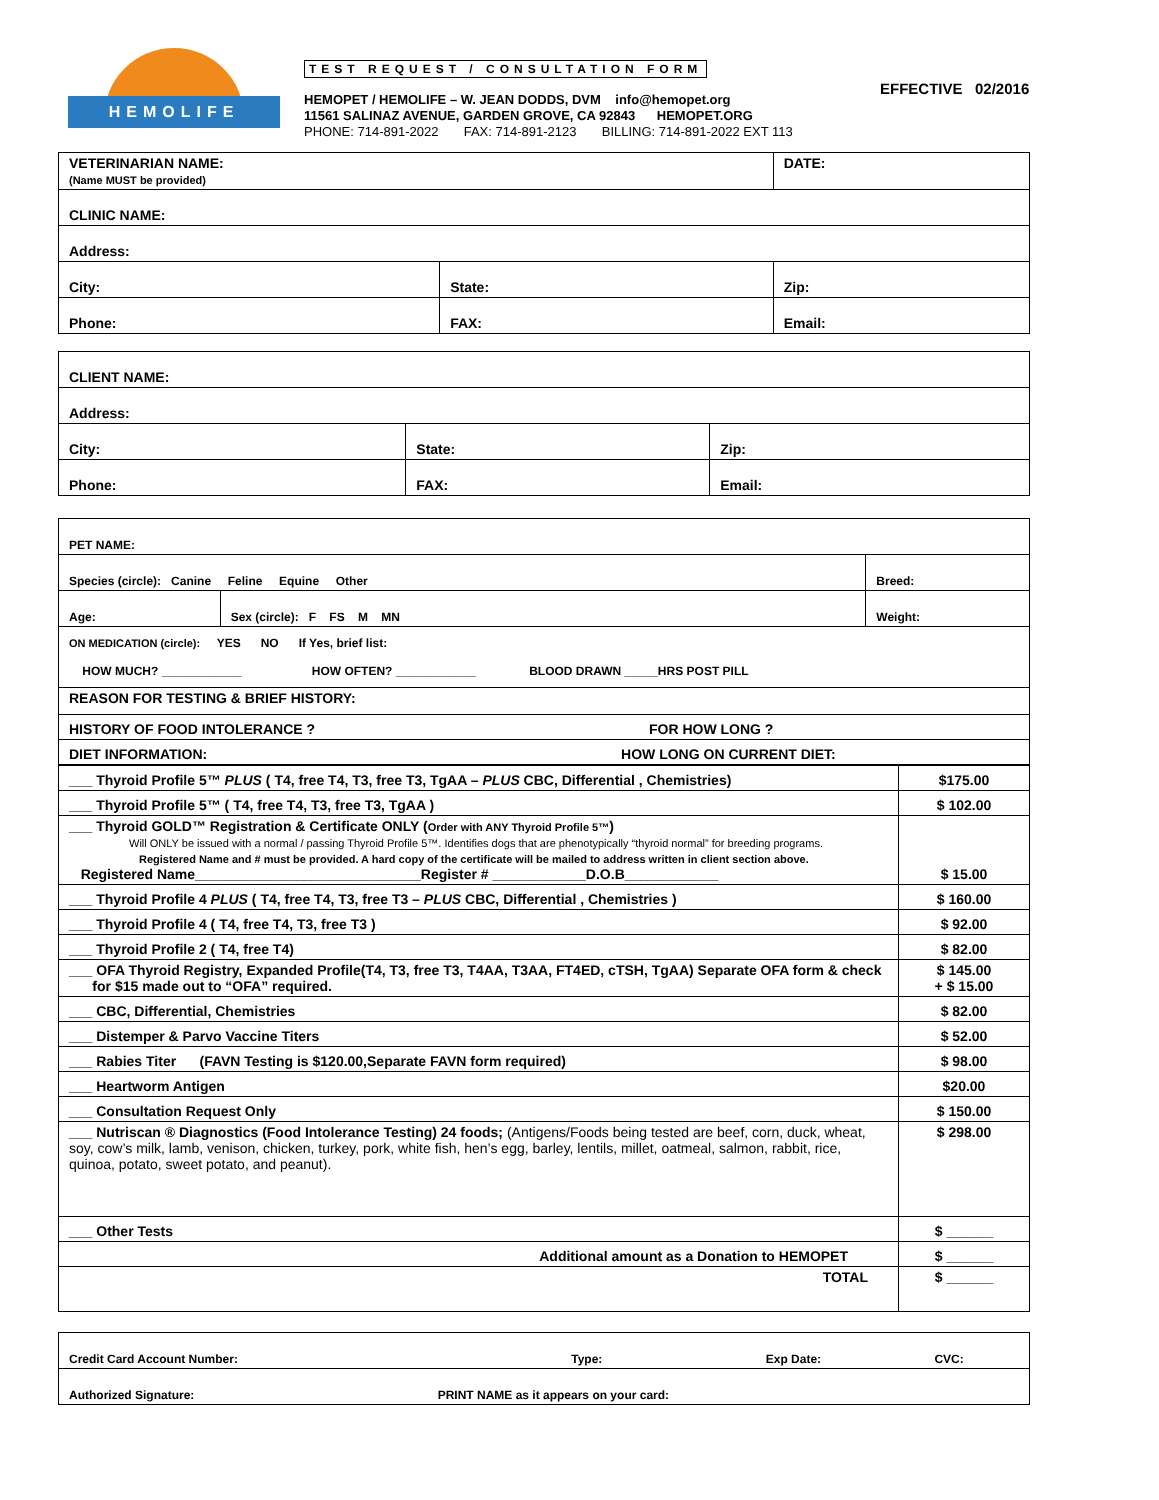HEMOLIFE
TEST REQUEST / CONSULTATION FORM
HEMOPET / HEMOLIFE – W. JEAN DODDS, DVM info@hemopet.org
11561 SALINAZ AVENUE, GARDEN GROVE, CA 92843 HEMOPET.ORG
PHONE: 714-891-2022 FAX: 714-891-2123 BILLING: 714-891-2022 EXT 113
EFFECTIVE 02/2016
| VETERINARIAN NAME: (Name MUST be provided) | | DATE: |
| CLINIC NAME: | | |
| Address: | | |
| City: | State: | Zip: |
| Phone: | FAX: | Email: |
| CLIENT NAME: | | |
| Address: | | |
| City: | State: | Zip: |
| Phone: | FAX: | Email: |
| PET NAME: | | |
| Species (circle): Canine Feline Equine Other | | Breed: |
| Age: | Sex (circle): F FS M MN | Weight: |
| ON MEDICATION (circle): YES NO If Yes, brief list: HOW MUCH? ____________ HOW OFTEN? ____________ BLOOD DRAWN _____HRS POST PILL | | |
| REASON FOR TESTING & BRIEF HISTORY: | | |
| HISTORY OF FOOD INTOLERANCE ? FOR HOW LONG ? | | |
| DIET INFORMATION: HOW LONG ON CURRENT DIET: | | |
| ___ Thyroid Profile 5™ PLUS ( T4, free T4, T3, free T3, TgAA – PLUS CBC, Differential , Chemistries) | $175.00 |
| ___ Thyroid Profile 5™ ( T4, free T4, T3, free T3, TgAA ) | $ 102.00 |
| ___ Thyroid GOLD™ Registration & Certificate ONLY ( Order with ANY Thyroid Profile 5™ ) Will ONLY be issued with a normal / passing Thyroid Profile 5™. Identifies dogs that are phenotypically “thyroid normal” for breeding programs. Registered Name and # must be provided. A hard copy of the certificate will be mailed to address written in client section above. Registered Name_____________________________Register # ____________D.O.B____________ | $ 15.00 |
| ___ Thyroid Profile 4 PLUS ( T4, free T4, T3, free T3 – PLUS CBC, Differential , Chemistries ) | $ 160.00 |
| ___ Thyroid Profile 4 ( T4, free T4, T3, free T3 ) | $ 92.00 |
| ___ Thyroid Profile 2 ( T4, free T4) | $ 82.00 |
| ___ OFA Thyroid Registry, Expanded Profile(T4, T3, free T3, T4AA, T3AA, FT4ED, cTSH, TgAA) Separate OFA form & check for $15 made out to “OFA” required. | $ 145.00 + $ 15.00 |
| ___ CBC, Differential, Chemistries | $ 82.00 |
| ___ Distemper & Parvo Vaccine Titers | $ 52.00 |
| ___ Rabies Titer (FAVN Testing is $120.00,Separate FAVN form required) | $ 98.00 |
| ___ Heartworm Antigen | $20.00 |
| ___ Consultation Request Only | $ 150.00 |
| ___ Nutriscan ® Diagnostics (Food Intolerance Testing) 24 foods; (Antigens/Foods being tested are beef, corn, duck, wheat, soy, cow’s milk, lamb, venison, chicken, turkey, pork, white fish, hen’s egg, barley, lentils, millet, oatmeal, salmon, rabbit, rice, quinoa, potato, sweet potato, and peanut). | $ 298.00 |
| ___ Other Tests | $ ______ |
| Additional amount as a Donation to HEMOPET | $ ______ |
| TOTAL | $ ______ |
| Credit Card Account Number: Type: Exp Date: CVC: |
| Authorized Signature: PRINT NAME as it appears on your card: |